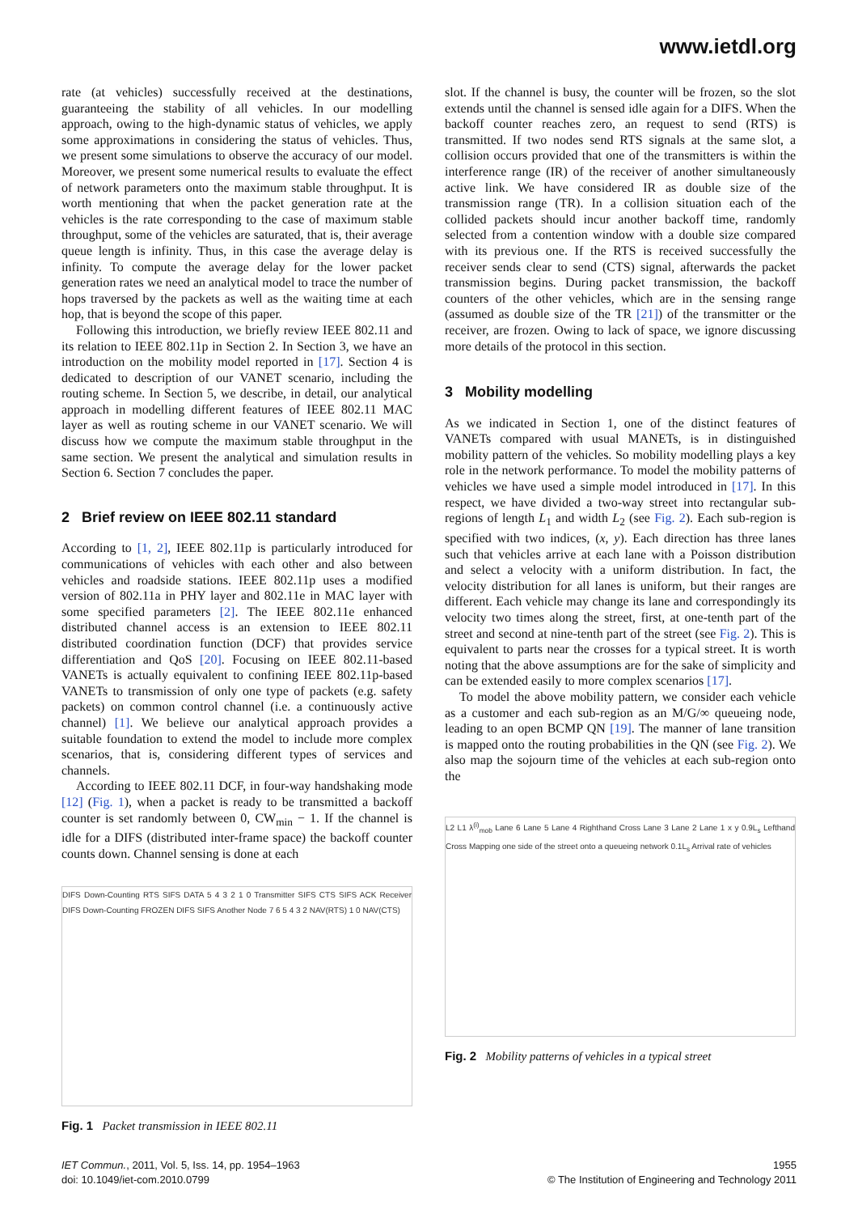www.ietdl.org
rate (at vehicles) successfully received at the destinations, guaranteeing the stability of all vehicles. In our modelling approach, owing to the high-dynamic status of vehicles, we apply some approximations in considering the status of vehicles. Thus, we present some simulations to observe the accuracy of our model. Moreover, we present some numerical results to evaluate the effect of network parameters onto the maximum stable throughput. It is worth mentioning that when the packet generation rate at the vehicles is the rate corresponding to the case of maximum stable throughput, some of the vehicles are saturated, that is, their average queue length is infinity. Thus, in this case the average delay is infinity. To compute the average delay for the lower packet generation rates we need an analytical model to trace the number of hops traversed by the packets as well as the waiting time at each hop, that is beyond the scope of this paper.
Following this introduction, we briefly review IEEE 802.11 and its relation to IEEE 802.11p in Section 2. In Section 3, we have an introduction on the mobility model reported in [17]. Section 4 is dedicated to description of our VANET scenario, including the routing scheme. In Section 5, we describe, in detail, our analytical approach in modelling different features of IEEE 802.11 MAC layer as well as routing scheme in our VANET scenario. We will discuss how we compute the maximum stable throughput in the same section. We present the analytical and simulation results in Section 6. Section 7 concludes the paper.
2 Brief review on IEEE 802.11 standard
According to [1, 2], IEEE 802.11p is particularly introduced for communications of vehicles with each other and also between vehicles and roadside stations. IEEE 802.11p uses a modified version of 802.11a in PHY layer and 802.11e in MAC layer with some specified parameters [2]. The IEEE 802.11e enhanced distributed channel access is an extension to IEEE 802.11 distributed coordination function (DCF) that provides service differentiation and QoS [20]. Focusing on IEEE 802.11-based VANETs is actually equivalent to confining IEEE 802.11p-based VANETs to transmission of only one type of packets (e.g. safety packets) on common control channel (i.e. a continuously active channel) [1]. We believe our analytical approach provides a suitable foundation to extend the model to include more complex scenarios, that is, considering different types of services and channels.
According to IEEE 802.11 DCF, in four-way handshaking mode [12] (Fig. 1), when a packet is ready to be transmitted a backoff counter is set randomly between 0, CW<sub>min</sub> − 1. If the channel is idle for a DIFS (distributed inter-frame space) the backoff counter counts down. Channel sensing is done at each
DIFS Down-Counting RTS SIFS DATA 5 4 3 2 1 0 Transmitter SIFS CTS SIFS ACK Receiver DIFS Down-Counting FROZEN DIFS SIFS Another Node 7 6 5 4 3 2 NAV(RTS) 1 0 NAV(CTS)
Fig. 1 Packet transmission in IEEE 802.11
slot. If the channel is busy, the counter will be frozen, so the slot extends until the channel is sensed idle again for a DIFS. When the backoff counter reaches zero, an request to send (RTS) is transmitted. If two nodes send RTS signals at the same slot, a collision occurs provided that one of the transmitters is within the interference range (IR) of the receiver of another simultaneously active link. We have considered IR as double size of the transmission range (TR). In a collision situation each of the collided packets should incur another backoff time, randomly selected from a contention window with a double size compared with its previous one. If the RTS is received successfully the receiver sends clear to send (CTS) signal, afterwards the packet transmission begins. During packet transmission, the backoff counters of the other vehicles, which are in the sensing range (assumed as double size of the TR [21]) of the transmitter or the receiver, are frozen. Owing to lack of space, we ignore discussing more details of the protocol in this section.
3 Mobility modelling
As we indicated in Section 1, one of the distinct features of VANETs compared with usual MANETs, is in distinguished mobility pattern of the vehicles. So mobility modelling plays a key role in the network performance. To model the mobility patterns of vehicles we have used a simple model introduced in [17]. In this respect, we have divided a two-way street into rectangular sub-regions of length L<sub>1</sub> and width L<sub>2</sub> (see Fig. 2). Each sub-region is specified with two indices, (x, y). Each direction has three lanes such that vehicles arrive at each lane with a Poisson distribution and select a velocity with a uniform distribution. In fact, the velocity distribution for all lanes is uniform, but their ranges are different. Each vehicle may change its lane and correspondingly its velocity two times along the street, first, at one-tenth part of the street and second at nine-tenth part of the street (see Fig. 2). This is equivalent to parts near the crosses for a typical street. It is worth noting that the above assumptions are for the sake of simplicity and can be extended easily to more complex scenarios [17].
To model the above mobility pattern, we consider each vehicle as a customer and each sub-region as an M/G/∞ queueing node, leading to an open BCMP QN [19]. The manner of lane transition is mapped onto the routing probabilities in the QN (see Fig. 2). We also map the sojourn time of the vehicles at each sub-region onto the
L2 L1 λ<sup>(i)</sup><sub>mob</sub> Lane 6 Lane 5 Lane 4 Righthand Cross Lane 3 Lane 2 Lane 1 x y 0.9L<sub>s</sub> Lefthand Cross Mapping one side of the street onto a queueing network 0.1L<sub>s</sub> Arrival rate of vehicles
Fig. 2 Mobility patterns of vehicles in a typical street
IET Commun., 2011, Vol. 5, Iss. 14, pp. 1954–1963
doi: 10.1049/iet-com.2010.0799
1955
© The Institution of Engineering and Technology 2011